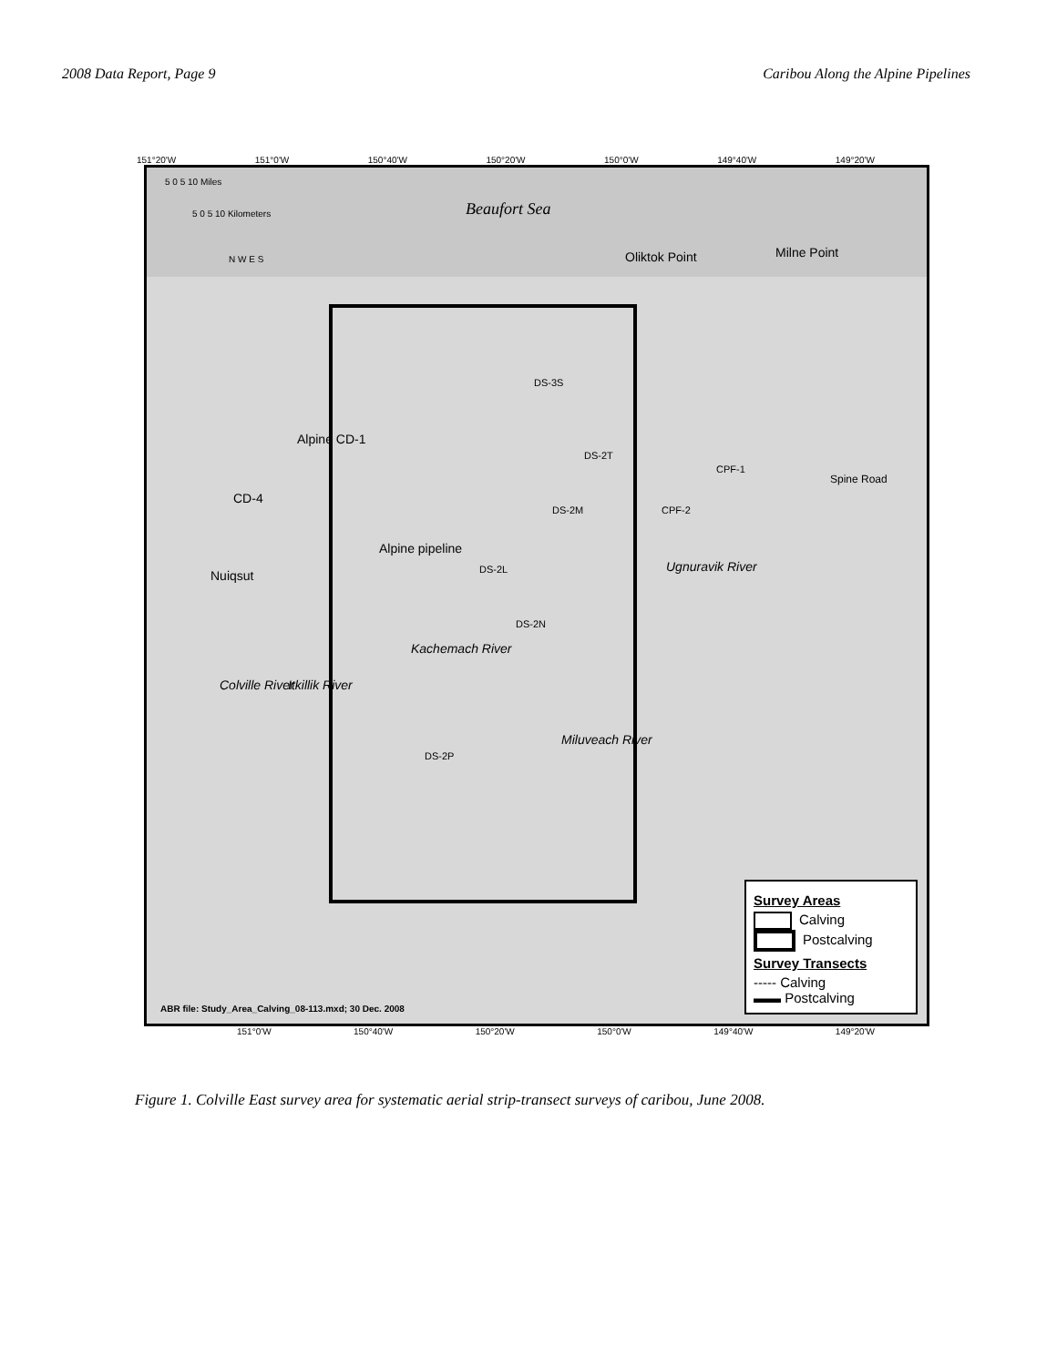2008 Data Report, Page 9 Caribou Along the Alpine Pipelines
151°20'W 151°0'W 150°40'W 150°20'W 150°0'W 149°40'W 149°20'W
5 0 5 10 Miles
5 0 5 10 Kilometers
N W E S
Beaufort Sea
Oliktok Point Milne Point
Alpine CD-1
CD-4
Nuiqsut
Alpine pipeline
DS-3S
DS-2T
CPF-1
Spine Road
DS-2M CPF-2
DS-2L
DS-2N
DS-2P
Ugnuravik River
Kachemach River
Miluveach River
Colville River Itkillik River
ABR file: Study_Area_Calving_08-113.mxd; 30 Dec. 2008
Survey Areas
Calving
Postcalving
Survey Transects
----- Calving
▬▬ Postcalving
151°0'W 150°40'W 150°20'W 150°0'W 149°40'W 149°20'W
Figure 1. Colville East survey area for systematic aerial strip-transect surveys of caribou, June 2008.